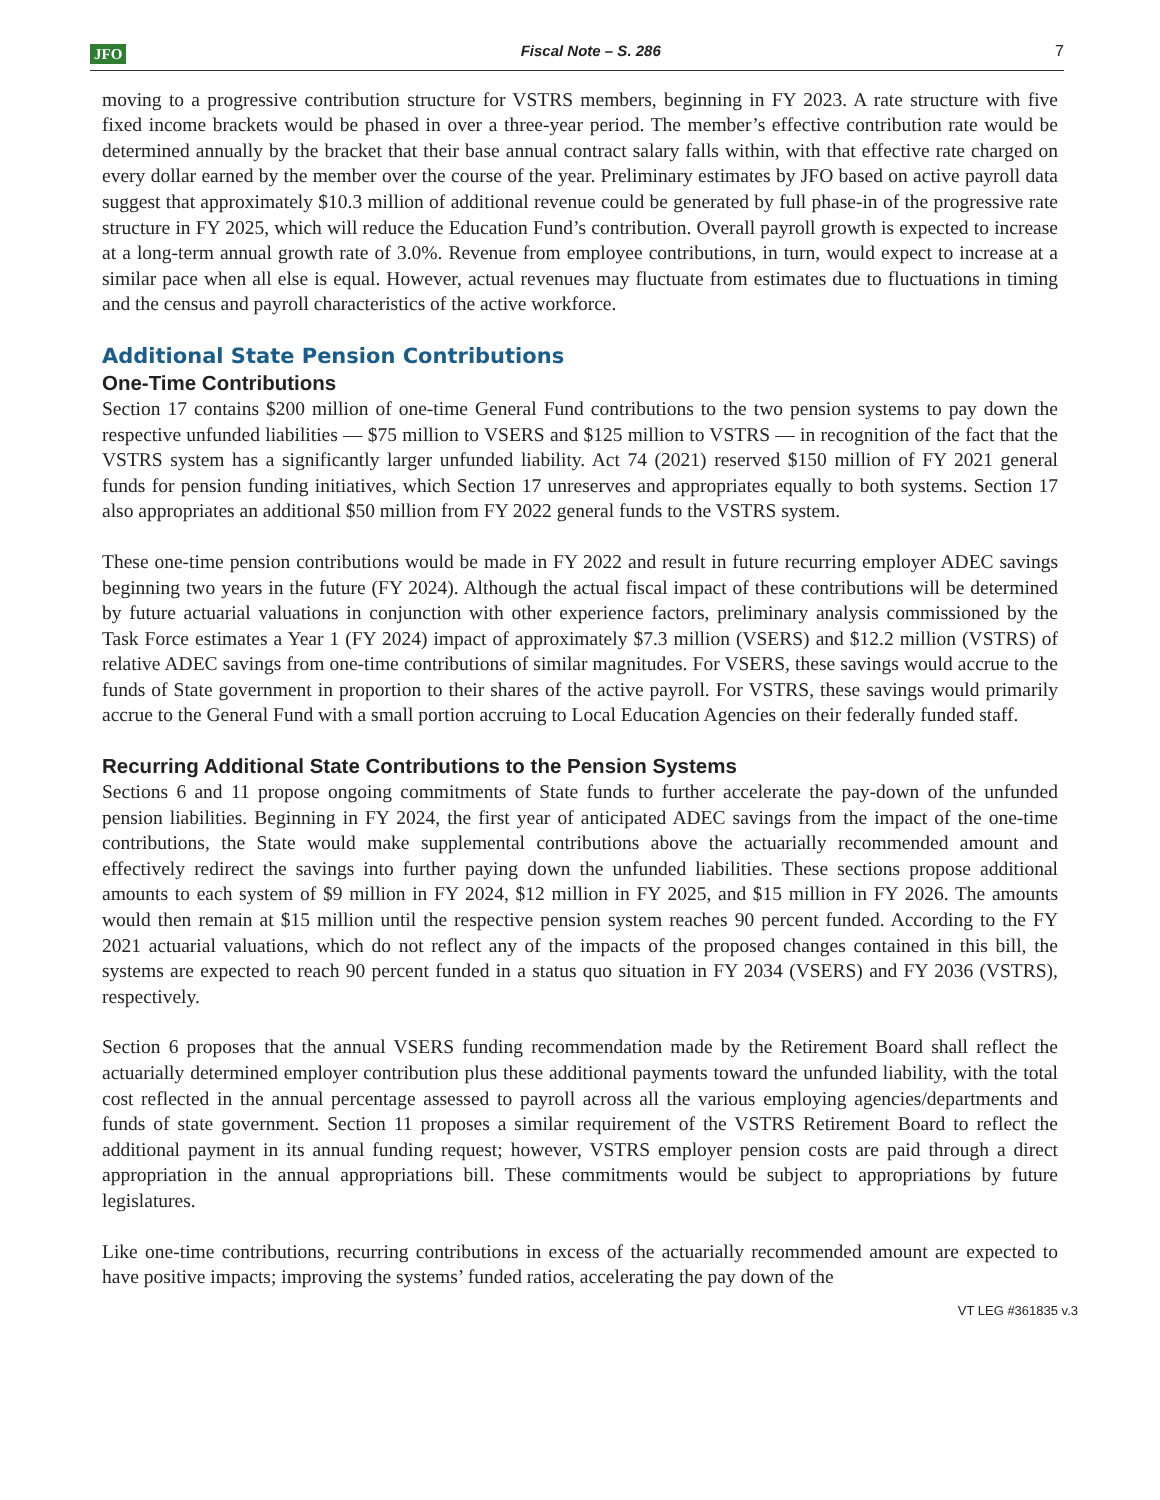JFO Fiscal Note – S. 286 7
moving to a progressive contribution structure for VSTRS members, beginning in FY 2023. A rate structure with five fixed income brackets would be phased in over a three-year period. The member’s effective contribution rate would be determined annually by the bracket that their base annual contract salary falls within, with that effective rate charged on every dollar earned by the member over the course of the year. Preliminary estimates by JFO based on active payroll data suggest that approximately $10.3 million of additional revenue could be generated by full phase-in of the progressive rate structure in FY 2025, which will reduce the Education Fund’s contribution. Overall payroll growth is expected to increase at a long-term annual growth rate of 3.0%. Revenue from employee contributions, in turn, would expect to increase at a similar pace when all else is equal. However, actual revenues may fluctuate from estimates due to fluctuations in timing and the census and payroll characteristics of the active workforce.
Additional State Pension Contributions
One-Time Contributions
Section 17 contains $200 million of one-time General Fund contributions to the two pension systems to pay down the respective unfunded liabilities — $75 million to VSERS and $125 million to VSTRS — in recognition of the fact that the VSTRS system has a significantly larger unfunded liability. Act 74 (2021) reserved $150 million of FY 2021 general funds for pension funding initiatives, which Section 17 unreserves and appropriates equally to both systems. Section 17 also appropriates an additional $50 million from FY 2022 general funds to the VSTRS system.
These one-time pension contributions would be made in FY 2022 and result in future recurring employer ADEC savings beginning two years in the future (FY 2024). Although the actual fiscal impact of these contributions will be determined by future actuarial valuations in conjunction with other experience factors, preliminary analysis commissioned by the Task Force estimates a Year 1 (FY 2024) impact of approximately $7.3 million (VSERS) and $12.2 million (VSTRS) of relative ADEC savings from one-time contributions of similar magnitudes. For VSERS, these savings would accrue to the funds of State government in proportion to their shares of the active payroll. For VSTRS, these savings would primarily accrue to the General Fund with a small portion accruing to Local Education Agencies on their federally funded staff.
Recurring Additional State Contributions to the Pension Systems
Sections 6 and 11 propose ongoing commitments of State funds to further accelerate the pay-down of the unfunded pension liabilities. Beginning in FY 2024, the first year of anticipated ADEC savings from the impact of the one-time contributions, the State would make supplemental contributions above the actuarially recommended amount and effectively redirect the savings into further paying down the unfunded liabilities. These sections propose additional amounts to each system of $9 million in FY 2024, $12 million in FY 2025, and $15 million in FY 2026. The amounts would then remain at $15 million until the respective pension system reaches 90 percent funded. According to the FY 2021 actuarial valuations, which do not reflect any of the impacts of the proposed changes contained in this bill, the systems are expected to reach 90 percent funded in a status quo situation in FY 2034 (VSERS) and FY 2036 (VSTRS), respectively.
Section 6 proposes that the annual VSERS funding recommendation made by the Retirement Board shall reflect the actuarially determined employer contribution plus these additional payments toward the unfunded liability, with the total cost reflected in the annual percentage assessed to payroll across all the various employing agencies/departments and funds of state government. Section 11 proposes a similar requirement of the VSTRS Retirement Board to reflect the additional payment in its annual funding request; however, VSTRS employer pension costs are paid through a direct appropriation in the annual appropriations bill. These commitments would be subject to appropriations by future legislatures.
Like one-time contributions, recurring contributions in excess of the actuarially recommended amount are expected to have positive impacts; improving the systems’ funded ratios, accelerating the pay down of the
VT LEG #361835 v.3